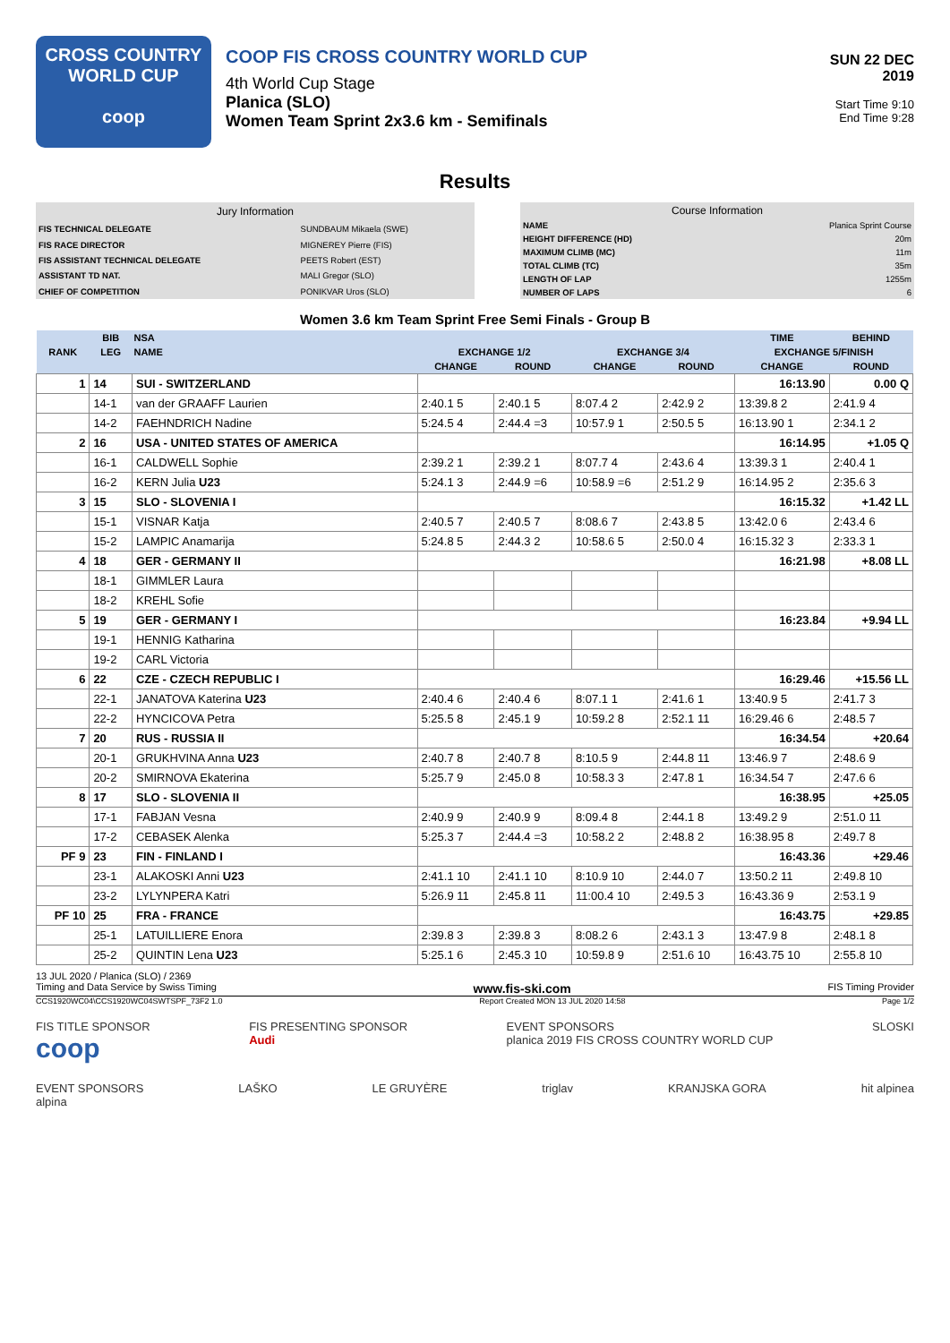CROSS COUNTRY
WORLD CUP
coop
COOP FIS CROSS COUNTRY WORLD CUP
4th World Cup Stage
Planica (SLO)
Women Team Sprint 2x3.6 km - Semifinals
SUN 22 DEC 2019
Start Time 9:10
End Time 9:28
Results
| Jury Information | |
| FIS TECHNICAL DELEGATE | SUNDBAUM Mikaela (SWE) |
| FIS RACE DIRECTOR | MIGNEREY Pierre (FIS) |
| FIS ASSISTANT TECHNICAL DELEGATE | PEETS Robert (EST) |
| ASSISTANT TD NAT. | MALI Gregor (SLO) |
| CHIEF OF COMPETITION | PONIKVAR Uros (SLO) |
| Course Information | |
| NAME | Planica Sprint Course |
| HEIGHT DIFFERENCE (HD) | 20m |
| MAXIMUM CLIMB (MC) | 11m |
| TOTAL CLIMB (TC) | 35m |
| LENGTH OF LAP | 1255m |
| NUMBER OF LAPS | 6 |
Women 3.6 km Team Sprint Free Semi Finals - Group B
| RANK | BIB | NSA | | | | | TIME | BEHIND |
| --- | --- | --- | --- | --- | --- | --- | --- | --- |
| | LEG | NAME | EXCHANGE 1/2 | | EXCHANGE 3/4 | | EXCHANGE 5/FINISH | |
| | | | CHANGE | ROUND | CHANGE | ROUND | CHANGE | ROUND |
| 1 | 14 | SUI - SWITZERLAND | | | | | 16:13.90 | 0.00 Q |
| | 14-1 | van der GRAAFF Laurien | 2:40.1 5 | 2:40.1 5 | 8:07.4 2 | 2:42.9 2 | 13:39.8 2 | 2:41.9 4 |
| | 14-2 | FAEHNDRICH Nadine | 5:24.5 4 | 2:44.4 =3 | 10:57.9 1 | 2:50.5 5 | 16:13.90 1 | 2:34.1 2 |
| 2 | 16 | USA - UNITED STATES OF AMERICA | | | | | 16:14.95 | +1.05 Q |
| | 16-1 | CALDWELL Sophie | 2:39.2 1 | 2:39.2 1 | 8:07.7 4 | 2:43.6 4 | 13:39.3 1 | 2:40.4 1 |
| | 16-2 | KERN Julia U23 | 5:24.1 3 | 2:44.9 =6 | 10:58.9 =6 | 2:51.2 9 | 16:14.95 2 | 2:35.6 3 |
| 3 | 15 | SLO - SLOVENIA I | | | | | 16:15.32 | +1.42 LL |
| | 15-1 | VISNAR Katja | 2:40.5 7 | 2:40.5 7 | 8:08.6 7 | 2:43.8 5 | 13:42.0 6 | 2:43.4 6 |
| | 15-2 | LAMPIC Anamarija | 5:24.8 5 | 2:44.3 2 | 10:58.6 5 | 2:50.0 4 | 16:15.32 3 | 2:33.3 1 |
| 4 | 18 | GER - GERMANY II | | | | | 16:21.98 | +8.08 LL |
| | 18-1 | GIMMLER Laura | | | | | | |
| | 18-2 | KREHL Sofie | | | | | | |
| 5 | 19 | GER - GERMANY I | | | | | 16:23.84 | +9.94 LL |
| | 19-1 | HENNIG Katharina | | | | | | |
| | 19-2 | CARL Victoria | | | | | | |
| 6 | 22 | CZE - CZECH REPUBLIC I | | | | | 16:29.46 | +15.56 LL |
| | 22-1 | JANATOVA Katerina U23 | 2:40.4 6 | 2:40.4 6 | 8:07.1 1 | 2:41.6 1 | 13:40.9 5 | 2:41.7 3 |
| | 22-2 | HYNCICOVA Petra | 5:25.5 8 | 2:45.1 9 | 10:59.2 8 | 2:52.1 11 | 16:29.46 6 | 2:48.5 7 |
| 7 | 20 | RUS - RUSSIA II | | | | | 16:34.54 | +20.64 |
| | 20-1 | GRUKHVINA Anna U23 | 2:40.7 8 | 2:40.7 8 | 8:10.5 9 | 2:44.8 11 | 13:46.9 7 | 2:48.6 9 |
| | 20-2 | SMIRNOVA Ekaterina | 5:25.7 9 | 2:45.0 8 | 10:58.3 3 | 2:47.8 1 | 16:34.54 7 | 2:47.6 6 |
| 8 | 17 | SLO - SLOVENIA II | | | | | 16:38.95 | +25.05 |
| | 17-1 | FABJAN Vesna | 2:40.9 9 | 2:40.9 9 | 8:09.4 8 | 2:44.1 8 | 13:49.2 9 | 2:51.0 11 |
| | 17-2 | CEBASEK Alenka | 5:25.3 7 | 2:44.4 =3 | 10:58.2 2 | 2:48.8 2 | 16:38.95 8 | 2:49.7 8 |
| PF 9 | 23 | FIN - FINLAND I | | | | | 16:43.36 | +29.46 |
| | 23-1 | ALAKOSKI Anni U23 | 2:41.1 10 | 2:41.1 10 | 8:10.9 10 | 2:44.0 7 | 13:50.2 11 | 2:49.8 10 |
| | 23-2 | LYLYNPERA Katri | 5:26.9 11 | 2:45.8 11 | 11:00.4 10 | 2:49.5 3 | 16:43.36 9 | 2:53.1 9 |
| PF 10 | 25 | FRA - FRANCE | | | | | 16:43.75 | +29.85 |
| | 25-1 | LATUILLIERE Enora | 2:39.8 3 | 2:39.8 3 | 8:08.2 6 | 2:43.1 3 | 13:47.9 8 | 2:48.1 8 |
| | 25-2 | QUINTIN Lena U23 | 5:25.1 6 | 2:45.3 10 | 10:59.8 9 | 2:51.6 10 | 16:43.75 10 | 2:55.8 10 |
13 JUL 2020 / Planica (SLO) / 2369
Timing and Data Service by Swiss Timing www.fis-ski.com FIS Timing Provider
CCS1920WC04\CCS1920WC04SWTSPF_73F2 1.0 Report Created MON 13 JUL 2020 14:58 Page 1/2
FIS TITLE SPONSOR
coop FIS PRESENTING SPONSOR
Audi EVENT SPONSORS
planica 2019 FIS CROSS COUNTRY WORLD CUP SLOSKI
EVENT SPONSORS
alpina LAŠKO LE GRUYÈRE triglav KRANJSKA GORA hit alpinea